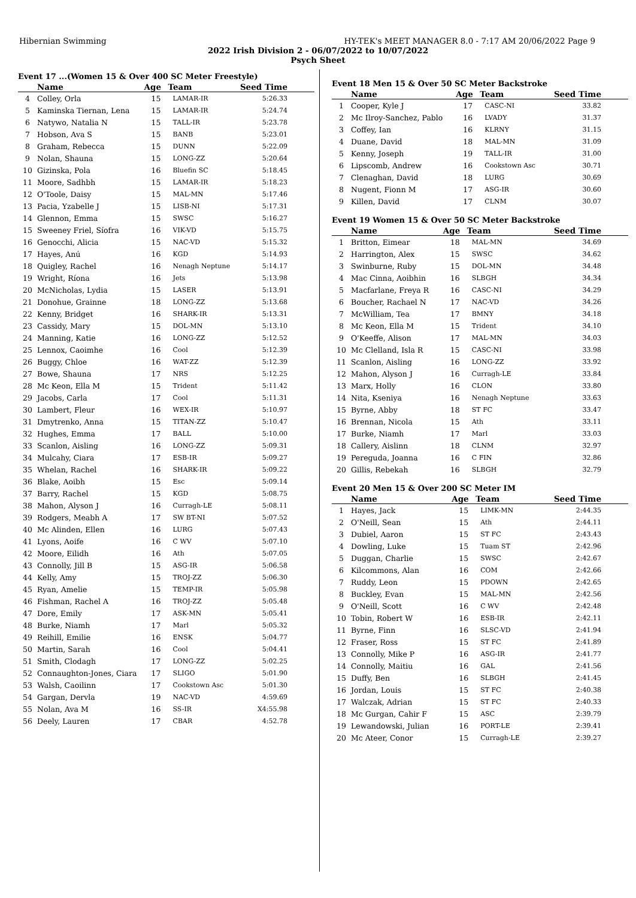Hibernian Swimming HY-TEK's MEET MANAGER 8.0 - 7:17 AM 20/06/2022 Page 9
2022 Irish Division 2 - 06/07/2022 to 10/07/2022
Psych Sheet
Event 17 ...(Women 15 & Over 400 SC Meter Freestyle)
| | Name | Age | Team | Seed Time |
| --- | --- | --- | --- | --- |
| 4 | Colley, Orla | 15 | LAMAR-IR | 5:26.33 |
| 5 | Kaminska Tiernan, Lena | 15 | LAMAR-IR | 5:24.74 |
| 6 | Natywo, Natalia N | 15 | TALL-IR | 5:23.78 |
| 7 | Hobson, Ava S | 15 | BANB | 5:23.01 |
| 8 | Graham, Rebecca | 15 | DUNN | 5:22.09 |
| 9 | Nolan, Shauna | 15 | LONG-ZZ | 5:20.64 |
| 10 | Gizinska, Pola | 16 | Bluefin SC | 5:18.45 |
| 11 | Moore, Sadhbh | 15 | LAMAR-IR | 5:18.23 |
| 12 | O'Toole, Daisy | 15 | MAL-MN | 5:17.46 |
| 13 | Pacia, Yzabelle J | 15 | LISB-NI | 5:17.31 |
| 14 | Glennon, Emma | 15 | SWSC | 5:16.27 |
| 15 | Sweeney Friel, Síofra | 16 | VIK-VD | 5:15.75 |
| 16 | Genocchi, Alicia | 15 | NAC-VD | 5:15.32 |
| 17 | Hayes, Anú | 16 | KGD | 5:14.93 |
| 18 | Quigley, Rachel | 16 | Nenagh Neptune | 5:14.17 |
| 19 | Wright, Ríona | 16 | Jets | 5:13.98 |
| 20 | McNicholas, Lydia | 15 | LASER | 5:13.91 |
| 21 | Donohue, Grainne | 18 | LONG-ZZ | 5:13.68 |
| 22 | Kenny, Bridget | 16 | SHARK-IR | 5:13.31 |
| 23 | Cassidy, Mary | 15 | DOL-MN | 5:13.10 |
| 24 | Manning, Katie | 16 | LONG-ZZ | 5:12.52 |
| 25 | Lennox, Caoimhe | 16 | Cool | 5:12.39 |
| 26 | Buggy, Chloe | 16 | WAT-ZZ | 5:12.39 |
| 27 | Bowe, Shauna | 17 | NRS | 5:12.25 |
| 28 | Mc Keon, Ella M | 15 | Trident | 5:11.42 |
| 29 | Jacobs, Carla | 17 | Cool | 5:11.31 |
| 30 | Lambert, Fleur | 16 | WEX-IR | 5:10.97 |
| 31 | Dmytrenko, Anna | 15 | TITAN-ZZ | 5:10.47 |
| 32 | Hughes, Emma | 17 | BALL | 5:10.00 |
| 33 | Scanlon, Aisling | 16 | LONG-ZZ | 5:09.31 |
| 34 | Mulcahy, Ciara | 17 | ESB-IR | 5:09.27 |
| 35 | Whelan, Rachel | 16 | SHARK-IR | 5:09.22 |
| 36 | Blake, Aoibh | 15 | Esc | 5:09.14 |
| 37 | Barry, Rachel | 15 | KGD | 5:08.75 |
| 38 | Mahon, Alyson J | 16 | Curragh-LE | 5:08.11 |
| 39 | Rodgers, Meabh A | 17 | SW BT-NI | 5:07.52 |
| 40 | Mc Alinden, Ellen | 16 | LURG | 5:07.43 |
| 41 | Lyons, Aoife | 16 | C WV | 5:07.10 |
| 42 | Moore, Eilidh | 16 | Ath | 5:07.05 |
| 43 | Connolly, Jill B | 15 | ASG-IR | 5:06.58 |
| 44 | Kelly, Amy | 15 | TROJ-ZZ | 5:06.30 |
| 45 | Ryan, Amelie | 15 | TEMP-IR | 5:05.98 |
| 46 | Fishman, Rachel A | 16 | TROJ-ZZ | 5:05.48 |
| 47 | Dore, Emily | 17 | ASK-MN | 5:05.41 |
| 48 | Burke, Niamh | 17 | Marl | 5:05.32 |
| 49 | Reihill, Emilie | 16 | ENSK | 5:04.77 |
| 50 | Martin, Sarah | 16 | Cool | 5:04.41 |
| 51 | Smith, Clodagh | 17 | LONG-ZZ | 5:02.25 |
| 52 | Connaughton-Jones, Ciara | 17 | SLIGO | 5:01.90 |
| 53 | Walsh, Caoilinn | 17 | Cookstown Asc | 5:01.30 |
| 54 | Gargan, Dervla | 19 | NAC-VD | 4:59.69 |
| 55 | Nolan, Ava M | 16 | SS-IR | X4:55.98 |
| 56 | Deely, Lauren | 17 | CBAR | 4:52.78 |
Event 18 Men 15 & Over 50 SC Meter Backstroke
| | Name | Age | Team | Seed Time |
| --- | --- | --- | --- | --- |
| 1 | Cooper, Kyle J | 17 | CASC-NI | 33.82 |
| 2 | Mc Ilroy-Sanchez, Pablo | 16 | LVADY | 31.37 |
| 3 | Coffey, Ian | 16 | KLRNY | 31.15 |
| 4 | Duane, David | 18 | MAL-MN | 31.09 |
| 5 | Kenny, Joseph | 19 | TALL-IR | 31.00 |
| 6 | Lipscomb, Andrew | 16 | Cookstown Asc | 30.71 |
| 7 | Clenaghan, David | 18 | LURG | 30.69 |
| 8 | Nugent, Fionn M | 17 | ASG-IR | 30.60 |
| 9 | Killen, David | 17 | CLNM | 30.07 |
Event 19 Women 15 & Over 50 SC Meter Backstroke
| | Name | Age | Team | Seed Time |
| --- | --- | --- | --- | --- |
| 1 | Britton, Eimear | 18 | MAL-MN | 34.69 |
| 2 | Harrington, Alex | 15 | SWSC | 34.62 |
| 3 | Swinburne, Ruby | 15 | DOL-MN | 34.48 |
| 4 | Mac Cinna, Aoibhin | 16 | SLBGH | 34.34 |
| 5 | Macfarlane, Freya R | 16 | CASC-NI | 34.29 |
| 6 | Boucher, Rachael N | 17 | NAC-VD | 34.26 |
| 7 | McWilliam, Tea | 17 | BMNY | 34.18 |
| 8 | Mc Keon, Ella M | 15 | Trident | 34.10 |
| 9 | O'Keeffe, Alison | 17 | MAL-MN | 34.03 |
| 10 | Mc Clelland, Isla R | 15 | CASC-NI | 33.98 |
| 11 | Scanlon, Aisling | 16 | LONG-ZZ | 33.92 |
| 12 | Mahon, Alyson J | 16 | Curragh-LE | 33.84 |
| 13 | Marx, Holly | 16 | CLON | 33.80 |
| 14 | Nita, Kseniya | 16 | Nenagh Neptune | 33.63 |
| 15 | Byrne, Abby | 18 | ST FC | 33.47 |
| 16 | Brennan, Nicola | 15 | Ath | 33.11 |
| 17 | Burke, Niamh | 17 | Marl | 33.03 |
| 18 | Callery, Aislinn | 18 | CLNM | 32.97 |
| 19 | Pereguda, Joanna | 16 | C FIN | 32.86 |
| 20 | Gillis, Rebekah | 16 | SLBGH | 32.79 |
Event 20 Men 15 & Over 200 SC Meter IM
| | Name | Age | Team | Seed Time |
| --- | --- | --- | --- | --- |
| 1 | Hayes, Jack | 15 | LIMK-MN | 2:44.35 |
| 2 | O'Neill, Sean | 15 | Ath | 2:44.11 |
| 3 | Dubiel, Aaron | 15 | ST FC | 2:43.43 |
| 4 | Dowling, Luke | 15 | Tuam ST | 2:42.96 |
| 5 | Duggan, Charlie | 15 | SWSC | 2:42.67 |
| 6 | Kilcommons, Alan | 16 | COM | 2:42.66 |
| 7 | Ruddy, Leon | 15 | PDOWN | 2:42.65 |
| 8 | Buckley, Evan | 15 | MAL-MN | 2:42.56 |
| 9 | O'Neill, Scott | 16 | C WV | 2:42.48 |
| 10 | Tobin, Robert W | 16 | ESB-IR | 2:42.11 |
| 11 | Byrne, Finn | 16 | SLSC-VD | 2:41.94 |
| 12 | Fraser, Ross | 15 | ST FC | 2:41.89 |
| 13 | Connolly, Mike P | 16 | ASG-IR | 2:41.77 |
| 14 | Connolly, Maitiu | 16 | GAL | 2:41.56 |
| 15 | Duffy, Ben | 16 | SLBGH | 2:41.45 |
| 16 | Jordan, Louis | 15 | ST FC | 2:40.38 |
| 17 | Walczak, Adrian | 15 | ST FC | 2:40.33 |
| 18 | Mc Gurgan, Cahir F | 15 | ASC | 2:39.79 |
| 19 | Lewandowski, Julian | 16 | PORT-LE | 2:39.41 |
| 20 | Mc Ateer, Conor | 15 | Curragh-LE | 2:39.27 |